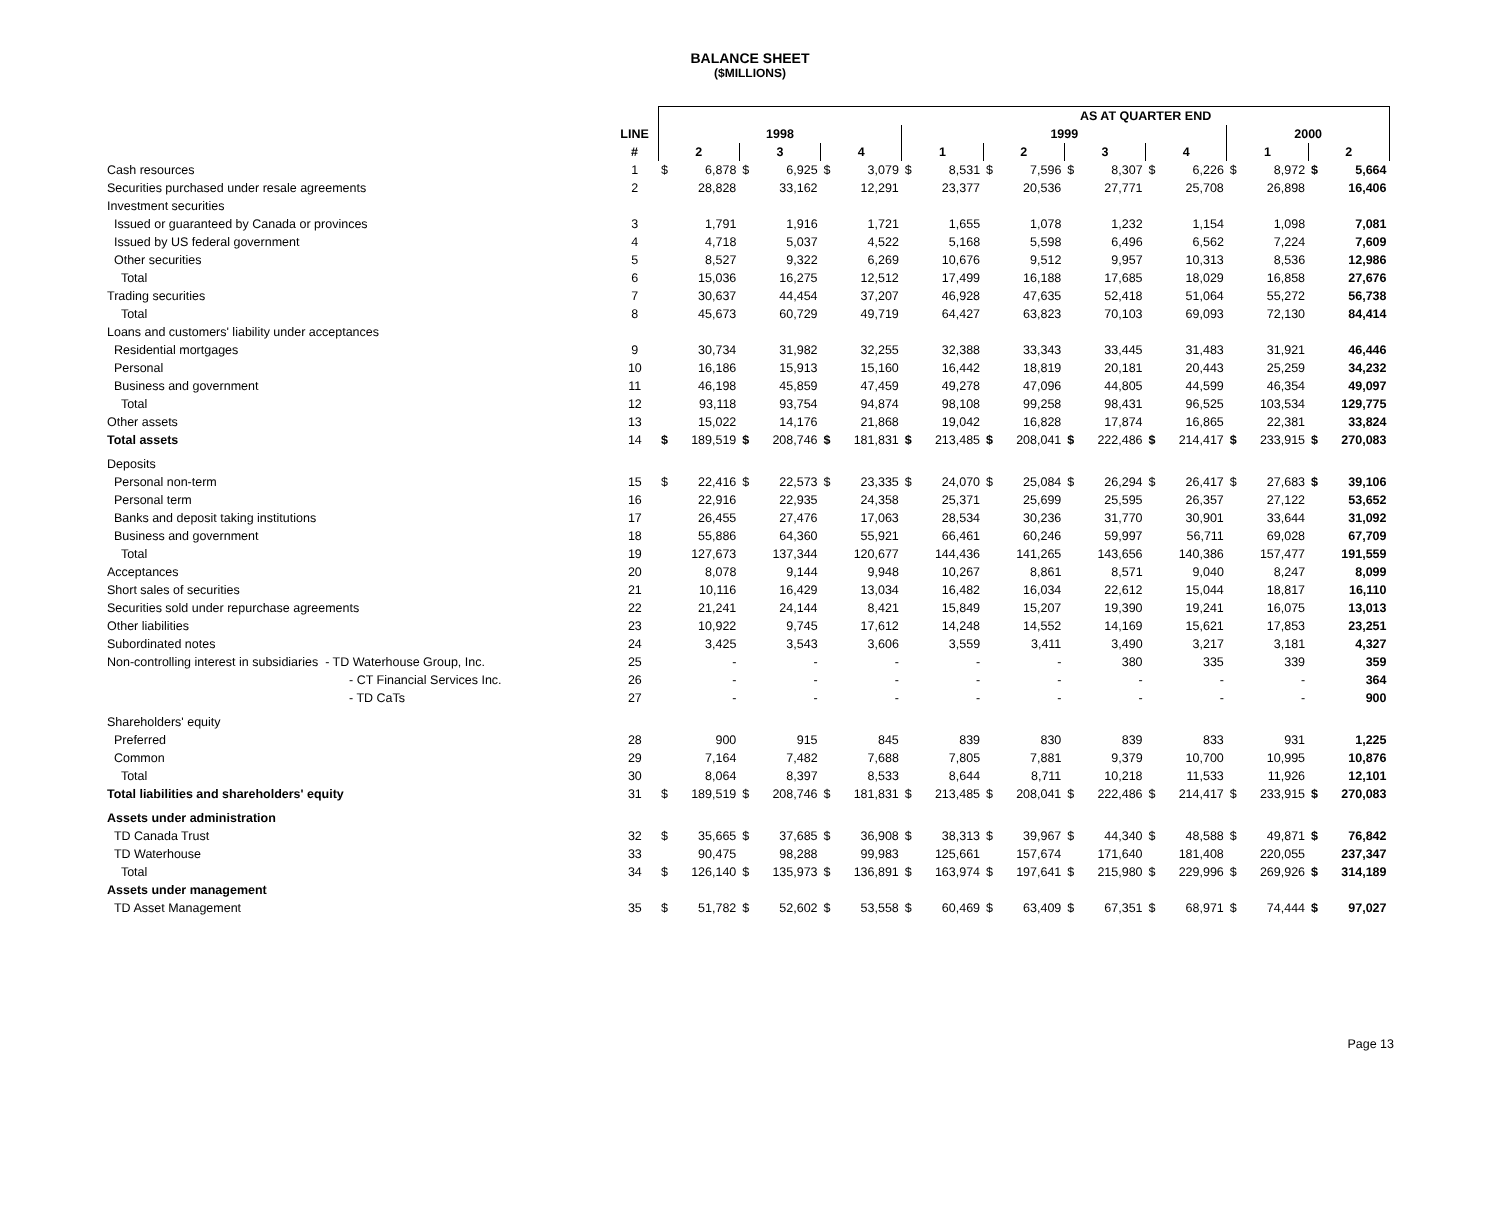BALANCE SHEET
($MILLIONS)
| | | | | | | | | | | AS AT QUARTER END | | | | | | | | | |
| --- | --- | --- | --- | --- | --- | --- | --- | --- | --- | --- | --- | --- | --- | --- | --- | --- | --- | --- | --- |
| | LINE | 1998 | | | | | | 1999 | | | | | | | | 2000 | | | |
| | # | 2 | | 3 | | 4 | | 1 | | 2 | | 3 | | 4 | | 1 | | 2 | |
| Cash resources | 1 | $ | 6,878 | $ | 6,925 | $ | 3,079 | $ | 8,531 | $ | 7,596 | $ | 8,307 | $ | 6,226 | $ | 8,972 | $ | 5,664 |
| Securities purchased under resale agreements | 2 | | 28,828 | | 33,162 | | 12,291 | | 23,377 | | 20,536 | | 27,771 | | 25,708 | | 26,898 | | 16,406 |
| Investment securities | | | | | | | | | | | | | | | | | | | |
| Issued or guaranteed by Canada or provinces | 3 | | 1,791 | | 1,916 | | 1,721 | | 1,655 | | 1,078 | | 1,232 | | 1,154 | | 1,098 | | 7,081 |
| Issued by US federal government | 4 | | 4,718 | | 5,037 | | 4,522 | | 5,168 | | 5,598 | | 6,496 | | 6,562 | | 7,224 | | 7,609 |
| Other securities | 5 | | 8,527 | | 9,322 | | 6,269 | | 10,676 | | 9,512 | | 9,957 | | 10,313 | | 8,536 | | 12,986 |
| Total | 6 | | 15,036 | | 16,275 | | 12,512 | | 17,499 | | 16,188 | | 17,685 | | 18,029 | | 16,858 | | 27,676 |
| Trading securities | 7 | | 30,637 | | 44,454 | | 37,207 | | 46,928 | | 47,635 | | 52,418 | | 51,064 | | 55,272 | | 56,738 |
| Total | 8 | | 45,673 | | 60,729 | | 49,719 | | 64,427 | | 63,823 | | 70,103 | | 69,093 | | 72,130 | | 84,414 |
| Loans and customers' liability under acceptances | | | | | | | | | | | | | | | | | | | |
| Residential mortgages | 9 | | 30,734 | | 31,982 | | 32,255 | | 32,388 | | 33,343 | | 33,445 | | 31,483 | | 31,921 | | 46,446 |
| Personal | 10 | | 16,186 | | 15,913 | | 15,160 | | 16,442 | | 18,819 | | 20,181 | | 20,443 | | 25,259 | | 34,232 |
| Business and government | 11 | | 46,198 | | 45,859 | | 47,459 | | 49,278 | | 47,096 | | 44,805 | | 44,599 | | 46,354 | | 49,097 |
| Total | 12 | | 93,118 | | 93,754 | | 94,874 | | 98,108 | | 99,258 | | 98,431 | | 96,525 | | 103,534 | | 129,775 |
| Other assets | 13 | | 15,022 | | 14,176 | | 21,868 | | 19,042 | | 16,828 | | 17,874 | | 16,865 | | 22,381 | | 33,824 |
| Total assets | 14 | $ | 189,519 | $ | 208,746 | $ | 181,831 | $ | 213,485 | $ | 208,041 | $ | 222,486 | $ | 214,417 | $ | 233,915 | $ | 270,083 |
| Deposits | | | | | | | | | | | | | | | | | | | |
| Personal non-term | 15 | $ | 22,416 | $ | 22,573 | $ | 23,335 | $ | 24,070 | $ | 25,084 | $ | 26,294 | $ | 26,417 | $ | 27,683 | $ | 39,106 |
| Personal term | 16 | | 22,916 | | 22,935 | | 24,358 | | 25,371 | | 25,699 | | 25,595 | | 26,357 | | 27,122 | | 53,652 |
| Banks and deposit taking institutions | 17 | | 26,455 | | 27,476 | | 17,063 | | 28,534 | | 30,236 | | 31,770 | | 30,901 | | 33,644 | | 31,092 |
| Business and government | 18 | | 55,886 | | 64,360 | | 55,921 | | 66,461 | | 60,246 | | 59,997 | | 56,711 | | 69,028 | | 67,709 |
| Total | 19 | | 127,673 | | 137,344 | | 120,677 | | 144,436 | | 141,265 | | 143,656 | | 140,386 | | 157,477 | | 191,559 |
| Acceptances | 20 | | 8,078 | | 9,144 | | 9,948 | | 10,267 | | 8,861 | | 8,571 | | 9,040 | | 8,247 | | 8,099 |
| Short sales of securities | 21 | | 10,116 | | 16,429 | | 13,034 | | 16,482 | | 16,034 | | 22,612 | | 15,044 | | 18,817 | | 16,110 |
| Securities sold under repurchase agreements | 22 | | 21,241 | | 24,144 | | 8,421 | | 15,849 | | 15,207 | | 19,390 | | 19,241 | | 16,075 | | 13,013 |
| Other liabilities | 23 | | 10,922 | | 9,745 | | 17,612 | | 14,248 | | 14,552 | | 14,169 | | 15,621 | | 17,853 | | 23,251 |
| Subordinated notes | 24 | | 3,425 | | 3,543 | | 3,606 | | 3,559 | | 3,411 | | 3,490 | | 3,217 | | 3,181 | | 4,327 |
| Non-controlling interest in subsidiaries - TD Waterhouse Group, Inc. | 25 | | - | | - | | - | | - | | - | | 380 | | 335 | | 339 | | 359 |
| - CT Financial Services Inc. | 26 | | - | | - | | - | | - | | - | | - | | - | | - | | 364 |
| - TD CaTs | 27 | | - | | - | | - | | - | | - | | - | | - | | - | | 900 |
| Shareholders' equity | | | | | | | | | | | | | | | | | | | |
| Preferred | 28 | | 900 | | 915 | | 845 | | 839 | | 830 | | 839 | | 833 | | 931 | | 1,225 |
| Common | 29 | | 7,164 | | 7,482 | | 7,688 | | 7,805 | | 7,881 | | 9,379 | | 10,700 | | 10,995 | | 10,876 |
| Total | 30 | | 8,064 | | 8,397 | | 8,533 | | 8,644 | | 8,711 | | 10,218 | | 11,533 | | 11,926 | | 12,101 |
| Total liabilities and shareholders' equity | 31 | $ | 189,519 | $ | 208,746 | $ | 181,831 | $ | 213,485 | $ | 208,041 | $ | 222,486 | $ | 214,417 | $ | 233,915 | $ | 270,083 |
| Assets under administration | | | | | | | | | | | | | | | | | | | |
| TD Canada Trust | 32 | $ | 35,665 | $ | 37,685 | $ | 36,908 | $ | 38,313 | $ | 39,967 | $ | 44,340 | $ | 48,588 | $ | 49,871 | $ | 76,842 |
| TD Waterhouse | 33 | | 90,475 | | 98,288 | | 99,983 | | 125,661 | | 157,674 | | 171,640 | | 181,408 | | 220,055 | | 237,347 |
| Total | 34 | $ | 126,140 | $ | 135,973 | $ | 136,891 | $ | 163,974 | $ | 197,641 | $ | 215,980 | $ | 229,996 | $ | 269,926 | $ | 314,189 |
| Assets under management | | | | | | | | | | | | | | | | | | | |
| TD Asset Management | 35 | $ | 51,782 | $ | 52,602 | $ | 53,558 | $ | 60,469 | $ | 63,409 | $ | 67,351 | $ | 68,971 | $ | 74,444 | $ | 97,027 |
Page 13